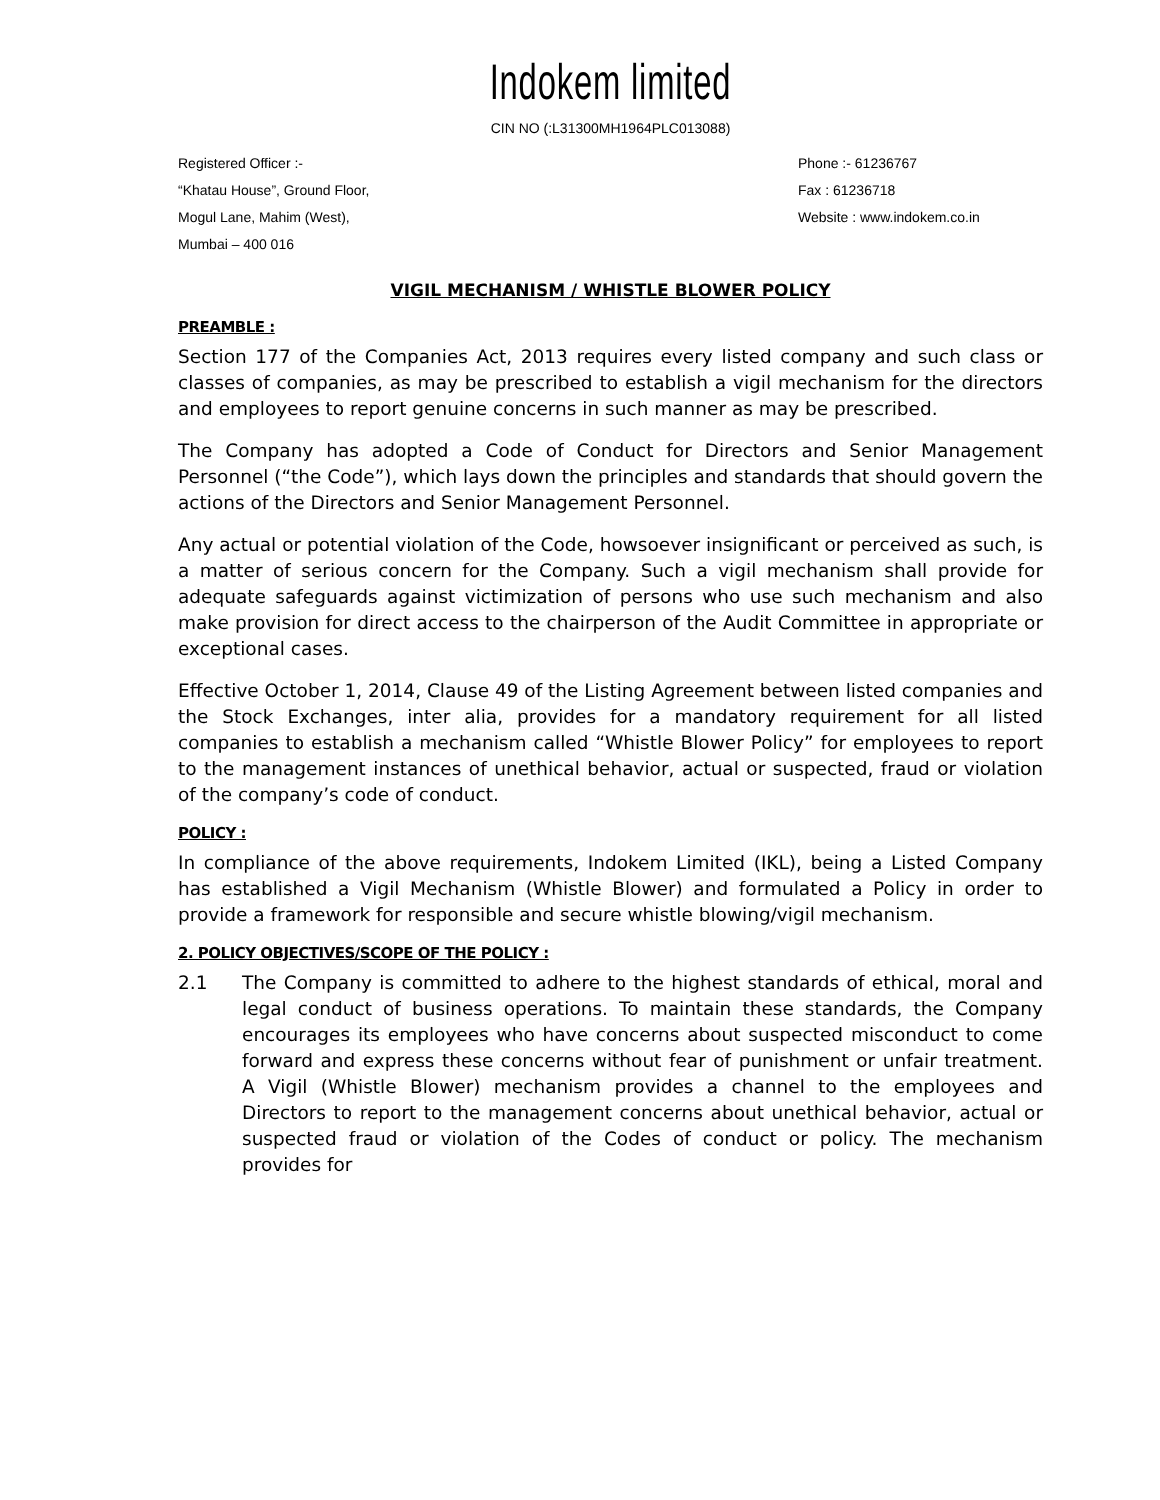Indokem limited
CIN NO (:L31300MH1964PLC013088)
Registered Officer :-
“Khatau House”, Ground Floor,
Mogul Lane, Mahim (West),
Mumbai – 400 016
Phone :- 61236767
Fax : 61236718
Website : www.indokem.co.in
VIGIL MECHANISM / WHISTLE BLOWER POLICY
PREAMBLE :
Section 177 of the Companies Act, 2013 requires every listed company and such class or classes of companies, as may be prescribed to establish a vigil mechanism for the directors and employees to report genuine concerns in such manner as may be prescribed.
The Company has adopted a Code of Conduct for Directors and Senior Management Personnel (“the Code”), which lays down the principles and standards that should govern the actions of the Directors and Senior Management Personnel.
Any actual or potential violation of the Code, howsoever insignificant or perceived as such, is a matter of serious concern for the Company. Such a vigil mechanism shall provide for adequate safeguards against victimization of persons who use such mechanism and also make provision for direct access to the chairperson of the Audit Committee in appropriate or exceptional cases.
Effective October 1, 2014, Clause 49 of the Listing Agreement between listed companies and the Stock Exchanges, inter alia, provides for a mandatory requirement for all listed companies to establish a mechanism called “Whistle Blower Policy” for employees to report to the management instances of unethical behavior, actual or suspected, fraud or violation of the company’s code of conduct.
POLICY :
In compliance of the above requirements, Indokem Limited (IKL), being a Listed Company has established a Vigil Mechanism (Whistle Blower) and formulated a Policy in order to provide a framework for responsible and secure whistle blowing/vigil mechanism.
2. POLICY OBJECTIVES/SCOPE OF THE POLICY :
2.1 The Company is committed to adhere to the highest standards of ethical, moral and legal conduct of business operations. To maintain these standards, the Company encourages its employees who have concerns about suspected misconduct to come forward and express these concerns without fear of punishment or unfair treatment. A Vigil (Whistle Blower) mechanism provides a channel to the employees and Directors to report to the management concerns about unethical behavior, actual or suspected fraud or violation of the Codes of conduct or policy. The mechanism provides for